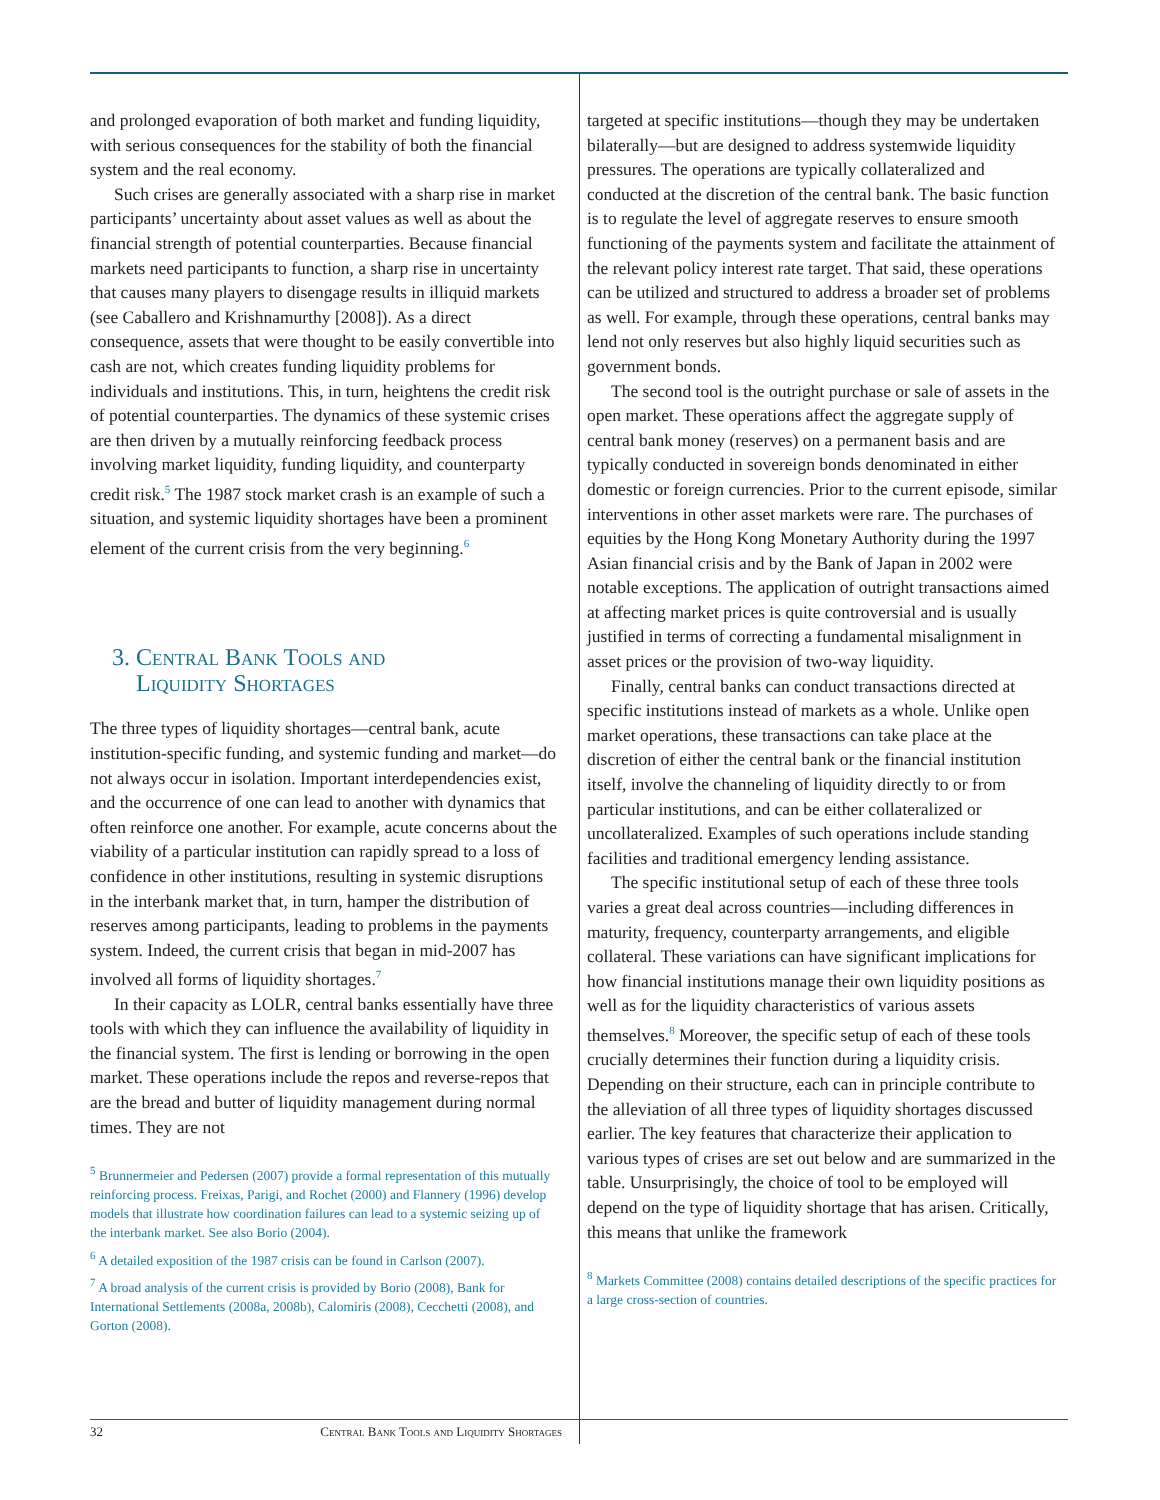and prolonged evaporation of both market and funding liquidity, with serious consequences for the stability of both the financial system and the real economy.
Such crises are generally associated with a sharp rise in market participants’ uncertainty about asset values as well as about the financial strength of potential counterparties. Because financial markets need participants to function, a sharp rise in uncertainty that causes many players to disengage results in illiquid markets (see Caballero and Krishnamurthy [2008]). As a direct consequence, assets that were thought to be easily convertible into cash are not, which creates funding liquidity problems for individuals and institutions. This, in turn, heightens the credit risk of potential counterparties. The dynamics of these systemic crises are then driven by a mutually reinforcing feedback process involving market liquidity, funding liquidity, and counterparty credit risk.<sup>5</sup> The 1987 stock market crash is an example of such a situation, and systemic liquidity shortages have been a prominent element of the current crisis from the very beginning.<sup>6</sup>
3. Central Bank Tools and
Liquidity Shortages
The three types of liquidity shortages—central bank, acute institution-specific funding, and systemic funding and market—do not always occur in isolation. Important interdependencies exist, and the occurrence of one can lead to another with dynamics that often reinforce one another. For example, acute concerns about the viability of a particular institution can rapidly spread to a loss of confidence in other institutions, resulting in systemic disruptions in the interbank market that, in turn, hamper the distribution of reserves among participants, leading to problems in the payments system. Indeed, the current crisis that began in mid-2007 has involved all forms of liquidity shortages.<sup>7</sup>
In their capacity as LOLR, central banks essentially have three tools with which they can influence the availability of liquidity in the financial system. The first is lending or borrowing in the open market. These operations include the repos and reverse-repos that are the bread and butter of liquidity management during normal times. They are not
<sup>5</sup> Brunnermeier and Pedersen (2007) provide a formal representation of this mutually reinforcing process. Freixas, Parigi, and Rochet (2000) and Flannery (1996) develop models that illustrate how coordination failures can lead to a systemic seizing up of the interbank market. See also Borio (2004).
<sup>6</sup> A detailed exposition of the 1987 crisis can be found in Carlson (2007).
<sup>7</sup> A broad analysis of the current crisis is provided by Borio (2008), Bank for International Settlements (2008a, 2008b), Calomiris (2008), Cecchetti (2008), and Gorton (2008).
targeted at specific institutions—though they may be undertaken bilaterally—but are designed to address systemwide liquidity pressures. The operations are typically collateralized and conducted at the discretion of the central bank. The basic function is to regulate the level of aggregate reserves to ensure smooth functioning of the payments system and facilitate the attainment of the relevant policy interest rate target. That said, these operations can be utilized and structured to address a broader set of problems as well. For example, through these operations, central banks may lend not only reserves but also highly liquid securities such as government bonds.
The second tool is the outright purchase or sale of assets in the open market. These operations affect the aggregate supply of central bank money (reserves) on a permanent basis and are typically conducted in sovereign bonds denominated in either domestic or foreign currencies. Prior to the current episode, similar interventions in other asset markets were rare. The purchases of equities by the Hong Kong Monetary Authority during the 1997 Asian financial crisis and by the Bank of Japan in 2002 were notable exceptions. The application of outright transactions aimed at affecting market prices is quite controversial and is usually justified in terms of correcting a fundamental misalignment in asset prices or the provision of two-way liquidity.
Finally, central banks can conduct transactions directed at specific institutions instead of markets as a whole. Unlike open market operations, these transactions can take place at the discretion of either the central bank or the financial institution itself, involve the channeling of liquidity directly to or from particular institutions, and can be either collateralized or uncollateralized. Examples of such operations include standing facilities and traditional emergency lending assistance.
The specific institutional setup of each of these three tools varies a great deal across countries—including differences in maturity, frequency, counterparty arrangements, and eligible collateral. These variations can have significant implications for how financial institutions manage their own liquidity positions as well as for the liquidity characteristics of various assets themselves.<sup>8</sup> Moreover, the specific setup of each of these tools crucially determines their function during a liquidity crisis. Depending on their structure, each can in principle contribute to the alleviation of all three types of liquidity shortages discussed earlier. The key features that characterize their application to various types of crises are set out below and are summarized in the table. Unsurprisingly, the choice of tool to be employed will depend on the type of liquidity shortage that has arisen. Critically, this means that unlike the framework
<sup>8</sup> Markets Committee (2008) contains detailed descriptions of the specific practices for a large cross-section of countries.
32 Central Bank Tools and Liquidity Shortages